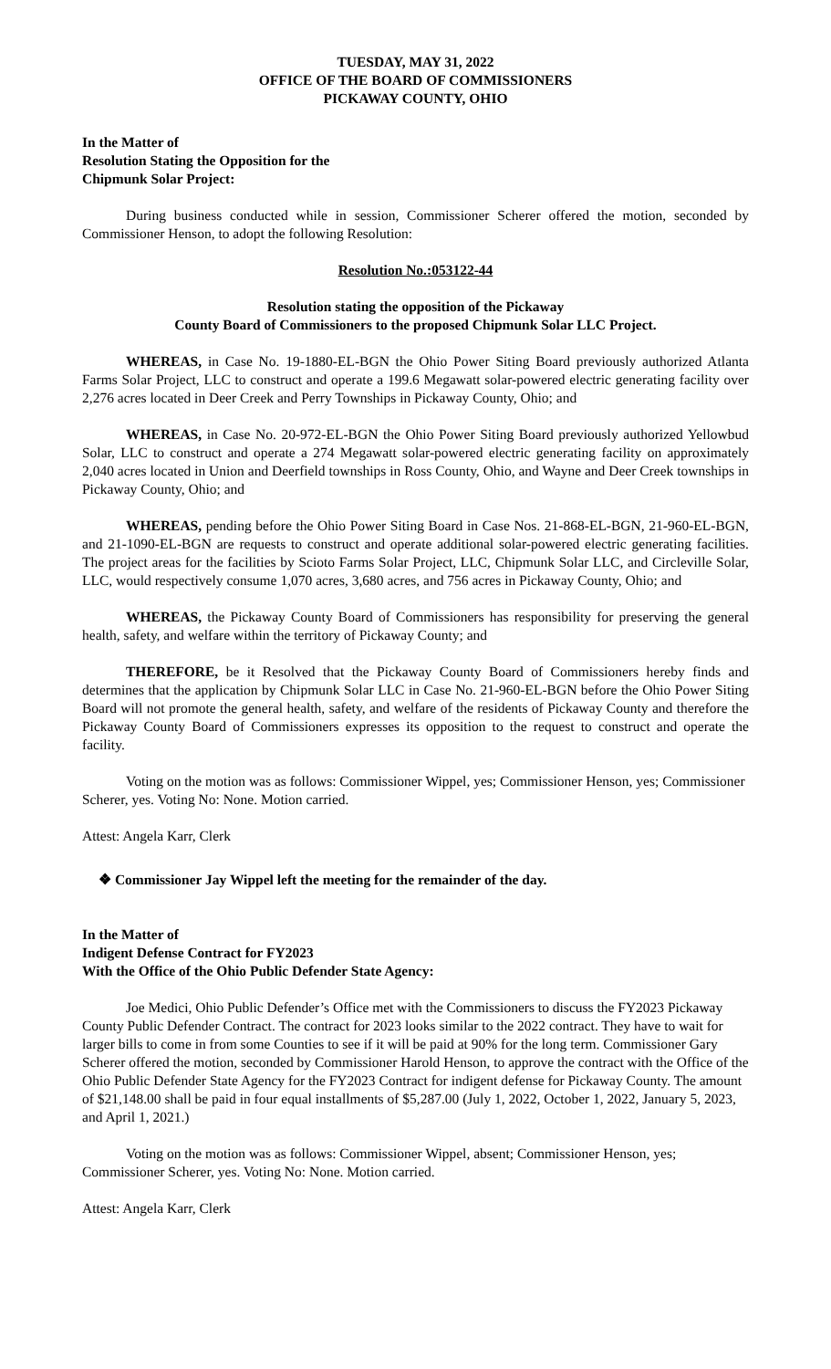TUESDAY, MAY 31, 2022
OFFICE OF THE BOARD OF COMMISSIONERS
PICKAWAY COUNTY, OHIO
In the Matter of
Resolution Stating the Opposition for the
Chipmunk Solar Project:
During business conducted while in session, Commissioner Scherer offered the motion, seconded by Commissioner Henson, to adopt the following Resolution:
Resolution No.:053122-44
Resolution stating the opposition of the Pickaway
County Board of Commissioners to the proposed Chipmunk Solar LLC Project.
WHEREAS, in Case No. 19-1880-EL-BGN the Ohio Power Siting Board previously authorized Atlanta Farms Solar Project, LLC to construct and operate a 199.6 Megawatt solar-powered electric generating facility over 2,276 acres located in Deer Creek and Perry Townships in Pickaway County, Ohio; and
WHEREAS, in Case No. 20-972-EL-BGN the Ohio Power Siting Board previously authorized Yellowbud Solar, LLC to construct and operate a 274 Megawatt solar-powered electric generating facility on approximately 2,040 acres located in Union and Deerfield townships in Ross County, Ohio, and Wayne and Deer Creek townships in Pickaway County, Ohio; and
WHEREAS, pending before the Ohio Power Siting Board in Case Nos. 21-868-EL-BGN, 21-960-EL-BGN, and 21-1090-EL-BGN are requests to construct and operate additional solar-powered electric generating facilities. The project areas for the facilities by Scioto Farms Solar Project, LLC, Chipmunk Solar LLC, and Circleville Solar, LLC, would respectively consume 1,070 acres, 3,680 acres, and 756 acres in Pickaway County, Ohio; and
WHEREAS, the Pickaway County Board of Commissioners has responsibility for preserving the general health, safety, and welfare within the territory of Pickaway County; and
THEREFORE, be it Resolved that the Pickaway County Board of Commissioners hereby finds and determines that the application by Chipmunk Solar LLC in Case No. 21-960-EL-BGN before the Ohio Power Siting Board will not promote the general health, safety, and welfare of the residents of Pickaway County and therefore the Pickaway County Board of Commissioners expresses its opposition to the request to construct and operate the facility.
Voting on the motion was as follows: Commissioner Wippel, yes; Commissioner Henson, yes; Commissioner Scherer, yes. Voting No: None. Motion carried.
Attest: Angela Karr, Clerk
❖ Commissioner Jay Wippel left the meeting for the remainder of the day.
In the Matter of
Indigent Defense Contract for FY2023
With the Office of the Ohio Public Defender State Agency:
Joe Medici, Ohio Public Defender’s Office met with the Commissioners to discuss the FY2023 Pickaway County Public Defender Contract. The contract for 2023 looks similar to the 2022 contract. They have to wait for larger bills to come in from some Counties to see if it will be paid at 90% for the long term. Commissioner Gary Scherer offered the motion, seconded by Commissioner Harold Henson, to approve the contract with the Office of the Ohio Public Defender State Agency for the FY2023 Contract for indigent defense for Pickaway County. The amount of $21,148.00 shall be paid in four equal installments of $5,287.00 (July 1, 2022, October 1, 2022, January 5, 2023, and April 1, 2021.)
Voting on the motion was as follows: Commissioner Wippel, absent; Commissioner Henson, yes; Commissioner Scherer, yes. Voting No: None. Motion carried.
Attest: Angela Karr, Clerk